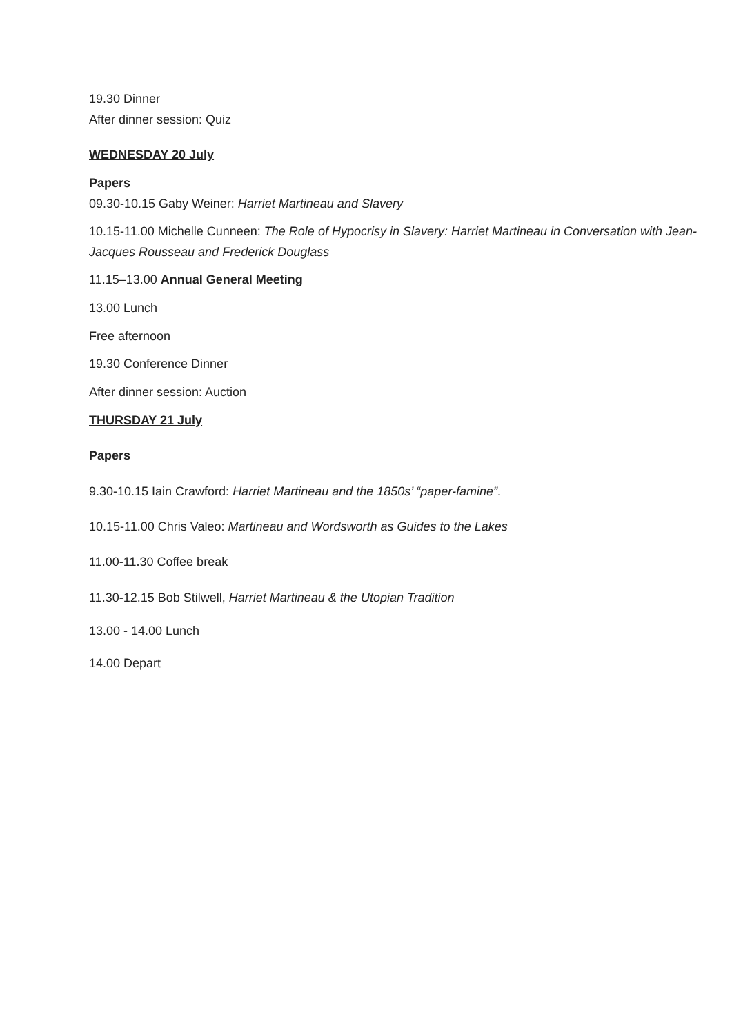19.30 Dinner
After dinner session: Quiz
WEDNESDAY 20 July
Papers
09.30-10.15 Gaby Weiner: Harriet Martineau and Slavery
10.15-11.00 Michelle Cunneen: The Role of Hypocrisy in Slavery: Harriet Martineau in Conversation with Jean-Jacques Rousseau and Frederick Douglass
11.15–13.00 Annual General Meeting
13.00 Lunch
Free afternoon
19.30 Conference Dinner
After dinner session: Auction
THURSDAY 21 July
Papers
9.30-10.15 Iain Crawford: Harriet Martineau and the 1850s’ “paper-famine”.
10.15-11.00 Chris Valeo: Martineau and Wordsworth as Guides to the Lakes
11.00-11.30 Coffee break
11.30-12.15 Bob Stilwell, Harriet Martineau & the Utopian Tradition
13.00 - 14.00 Lunch
14.00 Depart